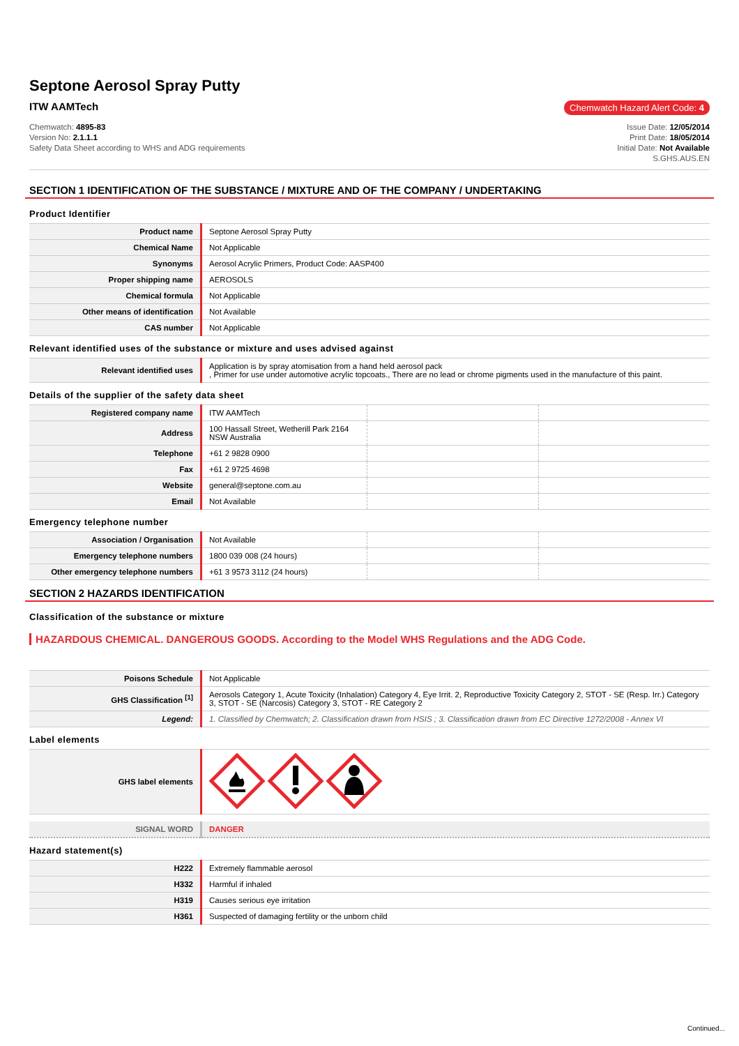Septone Aerosol Spray Putty
ITW AAMTech
Chemwatch Hazard Alert Code: 4
Chemwatch: 4895-83
Version No: 2.1.1.1
Safety Data Sheet according to WHS and ADG requirements
Issue Date: 12/05/2014
Print Date: 18/05/2014
Initial Date: Not Available
S.GHS.AUS.EN
SECTION 1 IDENTIFICATION OF THE SUBSTANCE / MIXTURE AND OF THE COMPANY / UNDERTAKING
Product Identifier
| Product name | Septone Aerosol Spray Putty |
| Chemical Name | Not Applicable |
| Synonyms | Aerosol Acrylic Primers, Product Code: AASP400 |
| Proper shipping name | AEROSOLS |
| Chemical formula | Not Applicable |
| Other means of identification | Not Available |
| CAS number | Not Applicable |
Relevant identified uses of the substance or mixture and uses advised against
| Relevant identified uses | Application is by spray atomisation from a hand held aerosol pack , Primer for use under automotive acrylic topcoats., There are no lead or chrome pigments used in the manufacture of this paint. |
Details of the supplier of the safety data sheet
| Registered company name | ITW AAMTech | | |
| Address | 100 Hassall Street, Wetherill Park 2164 NSW Australia | | |
| Telephone | +61 2 9828 0900 | | |
| Fax | +61 2 9725 4698 | | |
| Website | general@septone.com.au | | |
| Email | Not Available | | |
Emergency telephone number
| Association / Organisation | Not Available | | |
| Emergency telephone numbers | 1800 039 008 (24 hours) | | |
| Other emergency telephone numbers | +61 3 9573 3112 (24 hours) | | |
SECTION 2 HAZARDS IDENTIFICATION
Classification of the substance or mixture
HAZARDOUS CHEMICAL. DANGEROUS GOODS. According to the Model WHS Regulations and the ADG Code.
| Poisons Schedule | Not Applicable |
| GHS Classification <sup>[1]</sup> | Aerosols Category 1, Acute Toxicity (Inhalation) Category 4, Eye Irrit. 2, Reproductive Toxicity Category 2, STOT - SE (Resp. Irr.) Category 3, STOT - SE (Narcosis) Category 3, STOT - RE Category 2 |
| Legend: | 1. Classified by Chemwatch; 2. Classification drawn from HSIS ; 3. Classification drawn from EC Directive 1272/2008 - Annex VI |
Label elements
| GHS label elements | |
| SIGNAL WORD | DANGER |
Hazard statement(s)
| H222 | Extremely flammable aerosol |
| H332 | Harmful if inhaled |
| H319 | Causes serious eye irritation |
| H361 | Suspected of damaging fertility or the unborn child |
Continued...